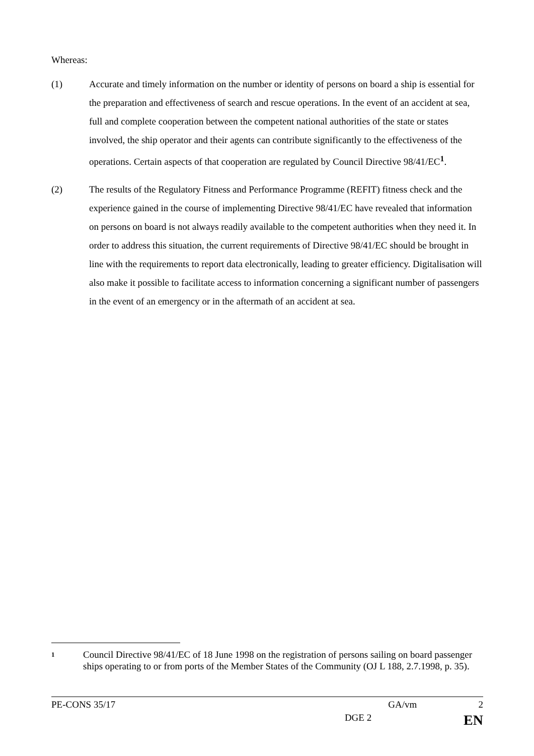Whereas:
(1) Accurate and timely information on the number or identity of persons on board a ship is essential for the preparation and effectiveness of search and rescue operations. In the event of an accident at sea, full and complete cooperation between the competent national authorities of the state or states involved, the ship operator and their agents can contribute significantly to the effectiveness of the operations. Certain aspects of that cooperation are regulated by Council Directive 98/41/EC<sup>1</sup>.
(2) The results of the Regulatory Fitness and Performance Programme (REFIT) fitness check and the experience gained in the course of implementing Directive 98/41/EC have revealed that information on persons on board is not always readily available to the competent authorities when they need it. In order to address this situation, the current requirements of Directive 98/41/EC should be brought in line with the requirements to report data electronically, leading to greater efficiency. Digitalisation will also make it possible to facilitate access to information concerning a significant number of passengers in the event of an emergency or in the aftermath of an accident at sea.
1
Council Directive 98/41/EC of 18 June 1998 on the registration of persons sailing on board passenger ships operating to or from ports of the Member States of the Community (OJ L 188, 2.7.1998, p. 35).
PE-CONS 35/17 GA/vm 2
DGE 2 EN